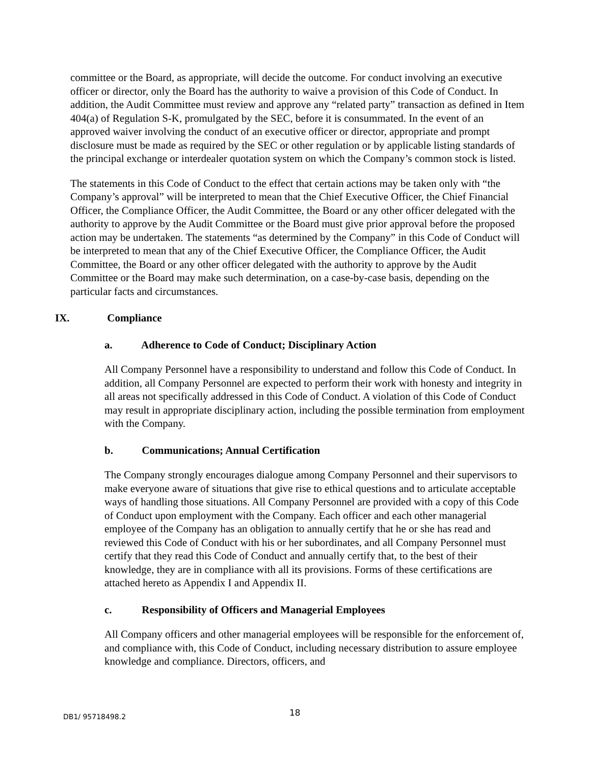committee or the Board, as appropriate, will decide the outcome. For conduct involving an executive officer or director, only the Board has the authority to waive a provision of this Code of Conduct. In addition, the Audit Committee must review and approve any “related party” transaction as defined in Item 404(a) of Regulation S-K, promulgated by the SEC, before it is consummated. In the event of an approved waiver involving the conduct of an executive officer or director, appropriate and prompt disclosure must be made as required by the SEC or other regulation or by applicable listing standards of the principal exchange or interdealer quotation system on which the Company’s common stock is listed.
The statements in this Code of Conduct to the effect that certain actions may be taken only with “the Company’s approval” will be interpreted to mean that the Chief Executive Officer, the Chief Financial Officer, the Compliance Officer, the Audit Committee, the Board or any other officer delegated with the authority to approve by the Audit Committee or the Board must give prior approval before the proposed action may be undertaken. The statements “as determined by the Company” in this Code of Conduct will be interpreted to mean that any of the Chief Executive Officer, the Compliance Officer, the Audit Committee, the Board or any other officer delegated with the authority to approve by the Audit Committee or the Board may make such determination, on a case-by-case basis, depending on the particular facts and circumstances.
IX. Compliance
a. Adherence to Code of Conduct; Disciplinary Action
All Company Personnel have a responsibility to understand and follow this Code of Conduct. In addition, all Company Personnel are expected to perform their work with honesty and integrity in all areas not specifically addressed in this Code of Conduct. A violation of this Code of Conduct may result in appropriate disciplinary action, including the possible termination from employment with the Company.
b. Communications; Annual Certification
The Company strongly encourages dialogue among Company Personnel and their supervisors to make everyone aware of situations that give rise to ethical questions and to articulate acceptable ways of handling those situations. All Company Personnel are provided with a copy of this Code of Conduct upon employment with the Company. Each officer and each other managerial employee of the Company has an obligation to annually certify that he or she has read and reviewed this Code of Conduct with his or her subordinates, and all Company Personnel must certify that they read this Code of Conduct and annually certify that, to the best of their knowledge, they are in compliance with all its provisions. Forms of these certifications are attached hereto as Appendix I and Appendix II.
c. Responsibility of Officers and Managerial Employees
All Company officers and other managerial employees will be responsible for the enforcement of, and compliance with, this Code of Conduct, including necessary distribution to assure employee knowledge and compliance. Directors, officers, and
DB1/ 95718498.2 18